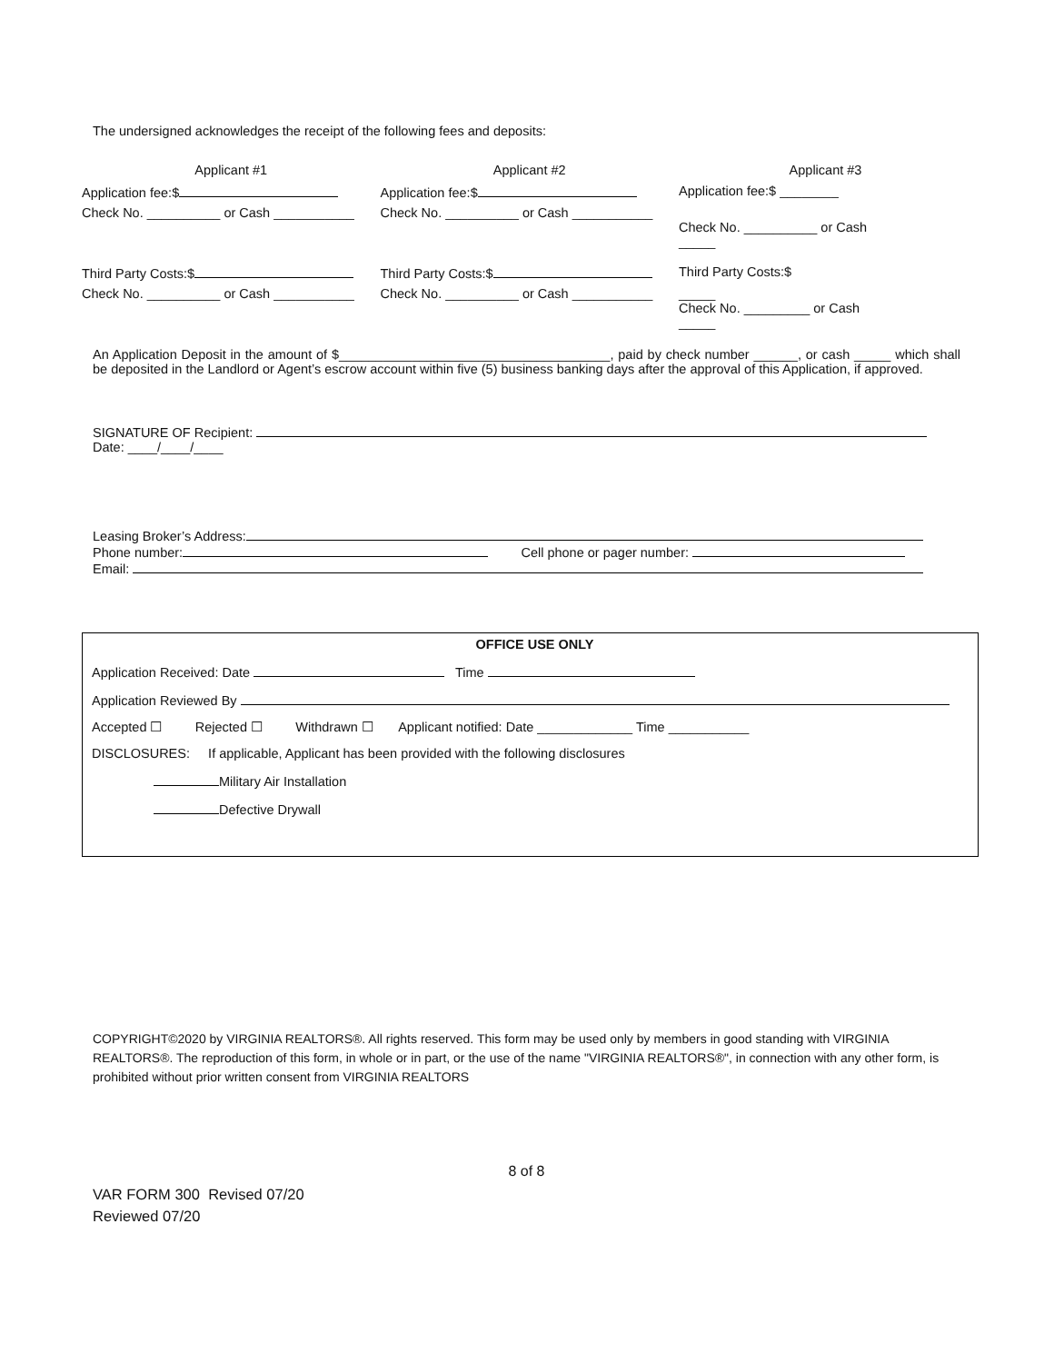The undersigned acknowledges the receipt of the following fees and deposits:
| Applicant #1 | Applicant #2 | Applicant #3 |
| --- | --- | --- |
| Application fee:$ | Application fee:$ | Application fee:$ ________ |
| Check No. __________ or Cash ___________ | Check No. __________ or Cash ___________ | Check No. __________ or Cash _____ |
| Third Party Costs:$ | Third Party Costs:$ | Third Party Costs:$ |
| Check No. __________ or Cash ___________ | Check No. __________ or Cash ___________ | _____ Check No. _________ or Cash _____ |
An Application Deposit in the amount of $_____________________________________, paid by check number ______, or cash _____ which shall be deposited in the Landlord or Agent’s escrow account within five (5) business banking days after the approval of this Application, if approved.
SIGNATURE OF Recipient:
Date: ____/____/____
Leasing Broker’s Address:
Phone number: Cell phone or pager number:
Email:
OFFICE USE ONLY
Application Received: Date Time
Application Reviewed By
Accepted ☐ Rejected ☐ Withdrawn ☐ Applicant notified: Date _____________ Time ___________
DISCLOSURES: If applicable, Applicant has been provided with the following disclosures
Military Air Installation
Defective Drywall
COPYRIGHT©2020 by VIRGINIA REALTORS®. All rights reserved. This form may be used only by members in good standing with VIRGINIA REALTORS®. The reproduction of this form, in whole or in part, or the use of the name "VIRGINIA REALTORS®", in connection with any other form, is prohibited without prior written consent from VIRGINIA REALTORS
8 of 8
VAR FORM 300 Revised 07/20
Reviewed 07/20